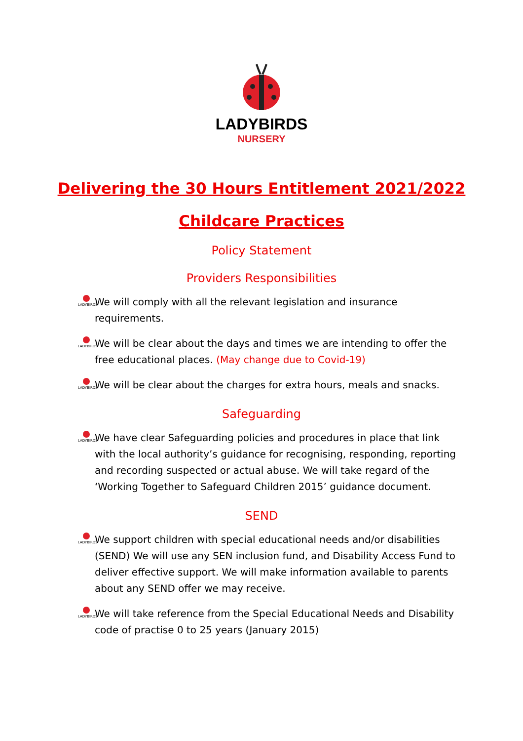LADYBIRDS
NURSERY
Delivering the 30 Hours Entitlement 2021/2022
Childcare Practices
Policy Statement
Providers Responsibilities
LADYBIRDS
We will comply with all the relevant legislation and insurance requirements.
LADYBIRDS
We will be clear about the days and times we are intending to offer the free educational places. (May change due to Covid-19)
LADYBIRDS
We will be clear about the charges for extra hours, meals and snacks.
Safeguarding
LADYBIRDS
We have clear Safeguarding policies and procedures in place that link with the local authority’s guidance for recognising, responding, reporting and recording suspected or actual abuse. We will take regard of the ‘Working Together to Safeguard Children 2015’ guidance document.
SEND
LADYBIRDS
We support children with special educational needs and/or disabilities (SEND) We will use any SEN inclusion fund, and Disability Access Fund to deliver effective support. We will make information available to parents about any SEND offer we may receive.
LADYBIRDS
We will take reference from the Special Educational Needs and Disability code of practise 0 to 25 years (January 2015)